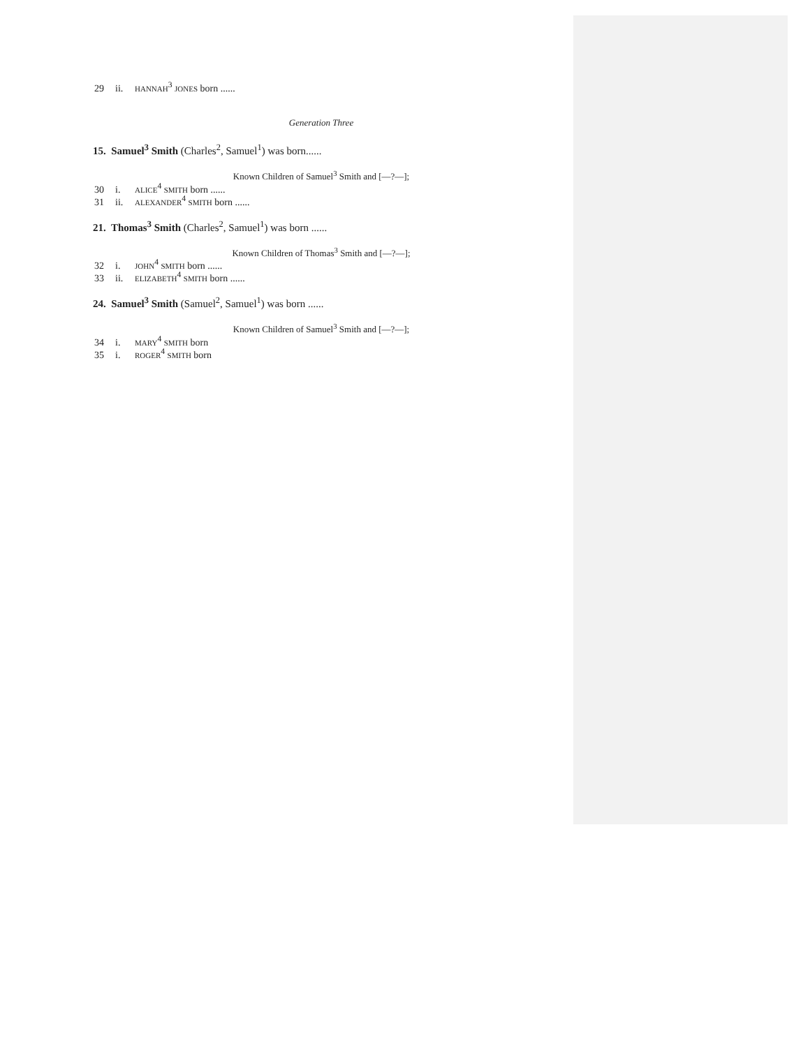29 ii. HANNAH<sup>3</sup> JONES born ......
Generation Three
15. Samuel<sup>3</sup> Smith (Charles<sup>2</sup>, Samuel<sup>1</sup>) was born......
Known Children of Samuel<sup>3</sup> Smith and [—?—];
30 i. ALICE<sup>4</sup> SMITH born ......
31 ii. ALEXANDER<sup>4</sup> SMITH born ......
21. Thomas<sup>3</sup> Smith (Charles<sup>2</sup>, Samuel<sup>1</sup>) was born ......
Known Children of Thomas<sup>3</sup> Smith and [—?—];
32 i. JOHN<sup>4</sup> SMITH born ......
33 ii. ELIZABETH<sup>4</sup> SMITH born ......
24. Samuel<sup>3</sup> Smith (Samuel<sup>2</sup>, Samuel<sup>1</sup>) was born ......
Known Children of Samuel<sup>3</sup> Smith and [—?—];
34 i. MARY<sup>4</sup> SMITH born
35 i. ROGER<sup>4</sup> SMITH born